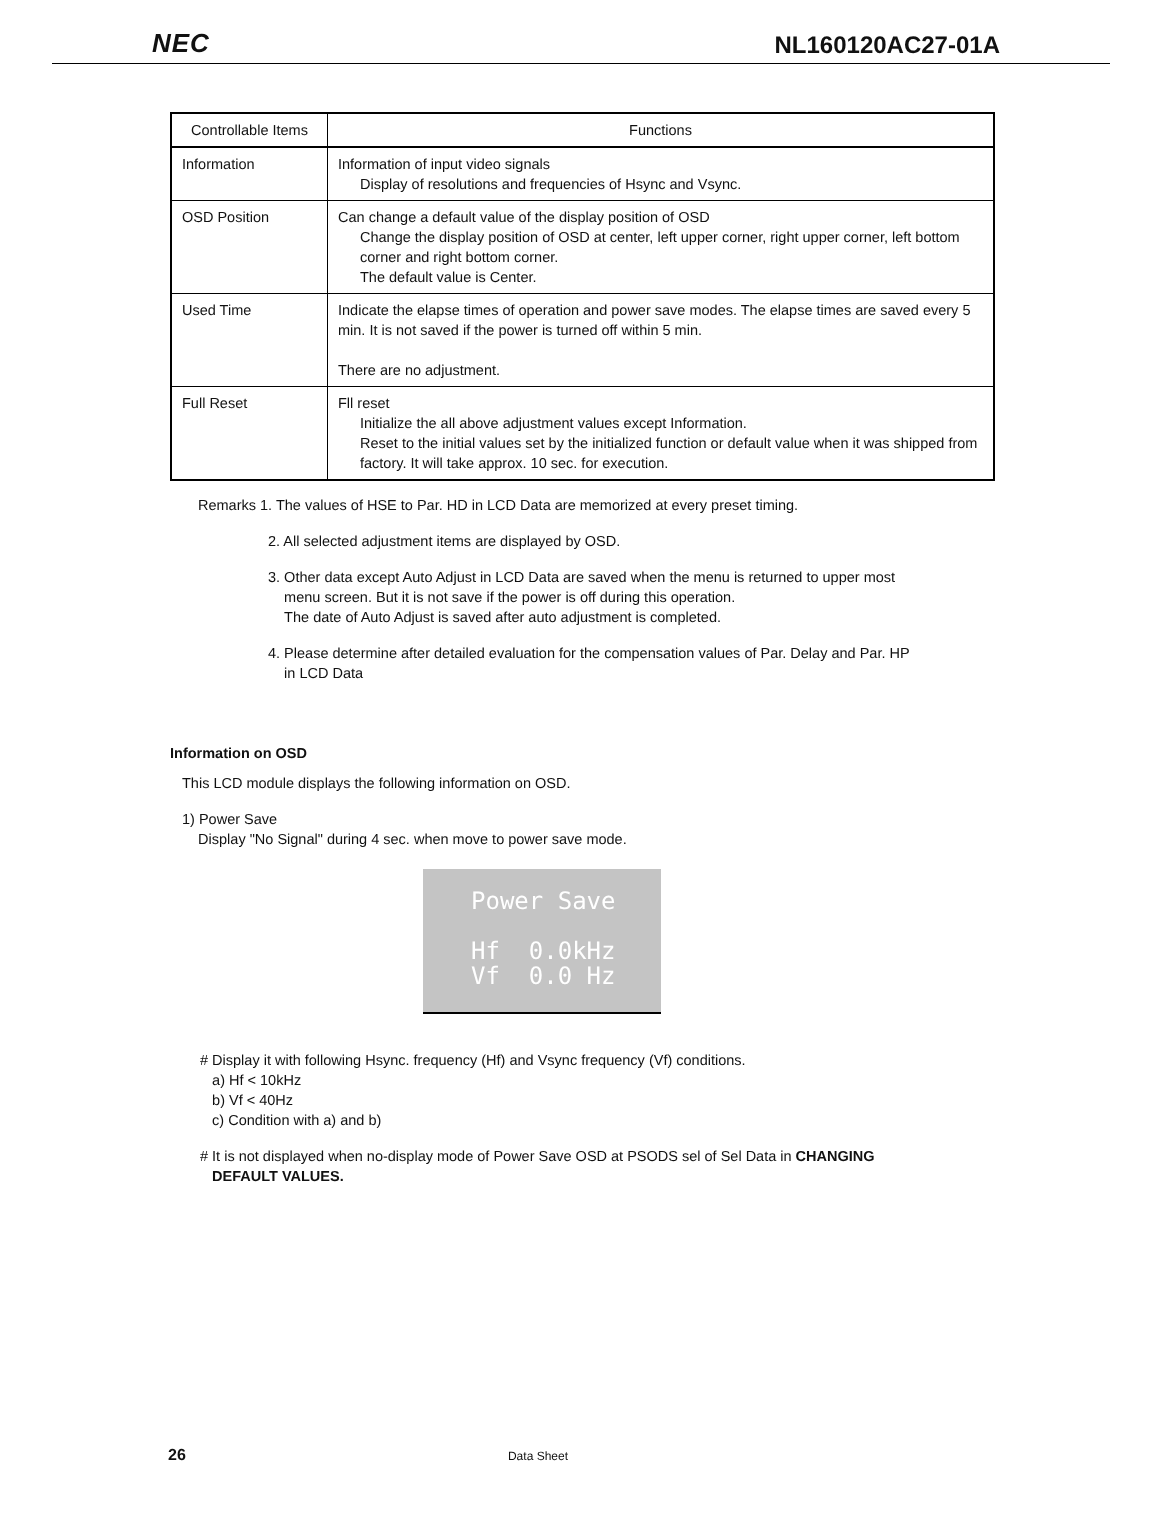NEC NL160120AC27-01A
| Controllable Items | Functions |
| --- | --- |
| Information | Information of input video signals Display of resolutions and frequencies of Hsync and Vsync. |
| OSD Position | Can change a default value of the display position of OSD Change the display position of OSD at center, left upper corner, right upper corner, left bottom corner and right bottom corner. The default value is Center. |
| Used Time | Indicate the elapse times of operation and power save modes. The elapse times are saved every 5 min. It is not saved if the power is turned off within 5 min. There are no adjustment. |
| Full Reset | Fll reset Initialize the all above adjustment values except Information. Reset to the initial values set by the initialized function or default value when it was shipped from factory. It will take approx. 10 sec. for execution. |
Remarks 1. The values of HSE to Par. HD in LCD Data are memorized at every preset timing.
2. All selected adjustment items are displayed by OSD.
3. Other data except Auto Adjust in LCD Data are saved when the menu is returned to upper most
menu screen. But it is not save if the power is off during this operation.
The date of Auto Adjust is saved after auto adjustment is completed.
4. Please determine after detailed evaluation for the compensation values of Par. Delay and Par. HP
in LCD Data
Information on OSD
This LCD module displays the following information on OSD.
1) Power Save
Display "No Signal" during 4 sec. when move to power save mode.
Power Save
Hf 0.0kHz
Vf 0.0 Hz
# Display it with following Hsync. frequency (Hf) and Vsync frequency (Vf) conditions.
a) Hf < 10kHz
b) Vf < 40Hz
c) Condition with a) and b)
# It is not displayed when no-display mode of Power Save OSD at PSODS sel of Sel Data in CHANGING
DEFAULT VALUES.
26 Data Sheet